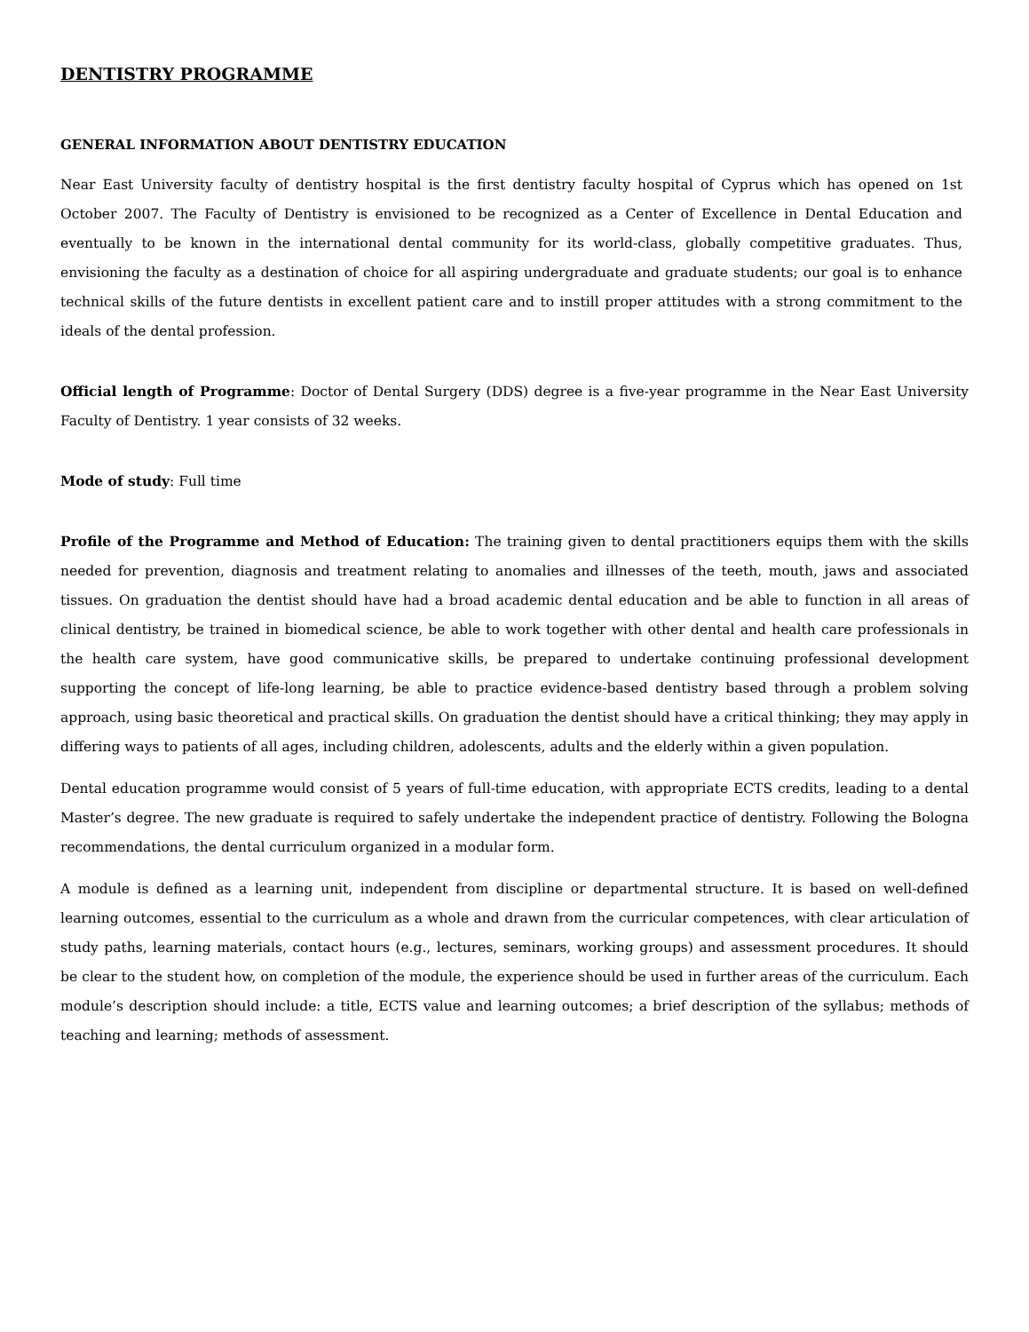DENTISTRY PROGRAMME
GENERAL INFORMATION ABOUT DENTISTRY EDUCATION
Near East University faculty of dentistry hospital is the first dentistry faculty hospital of Cyprus which has opened on 1st October 2007. The Faculty of Dentistry is envisioned to be recognized as a Center of Excellence in Dental Education and eventually to be known in the international dental community for its world-class, globally competitive graduates. Thus, envisioning the faculty as a destination of choice for all aspiring undergraduate and graduate students; our goal is to enhance technical skills of the future dentists in excellent patient care and to instill proper attitudes with a strong commitment to the ideals of the dental profession.
Official length of Programme: Doctor of Dental Surgery (DDS) degree is a five-year programme in the Near East University Faculty of Dentistry. 1 year consists of 32 weeks.
Mode of study: Full time
Profile of the Programme and Method of Education: The training given to dental practitioners equips them with the skills needed for prevention, diagnosis and treatment relating to anomalies and illnesses of the teeth, mouth, jaws and associated tissues. On graduation the dentist should have had a broad academic dental education and be able to function in all areas of clinical dentistry, be trained in biomedical science, be able to work together with other dental and health care professionals in the health care system, have good communicative skills, be prepared to undertake continuing professional development supporting the concept of life-long learning, be able to practice evidence-based dentistry based through a problem solving approach, using basic theoretical and practical skills. On graduation the dentist should have a critical thinking; they may apply in differing ways to patients of all ages, including children, adolescents, adults and the elderly within a given population.
Dental education programme would consist of 5 years of full-time education, with appropriate ECTS credits, leading to a dental Master’s degree. The new graduate is required to safely undertake the independent practice of dentistry. Following the Bologna recommendations, the dental curriculum organized in a modular form.
A module is defined as a learning unit, independent from discipline or departmental structure. It is based on well-defined learning outcomes, essential to the curriculum as a whole and drawn from the curricular competences, with clear articulation of study paths, learning materials, contact hours (e.g., lectures, seminars, working groups) and assessment procedures. It should be clear to the student how, on completion of the module, the experience should be used in further areas of the curriculum. Each module’s description should include: a title, ECTS value and learning outcomes; a brief description of the syllabus; methods of teaching and learning; methods of assessment.